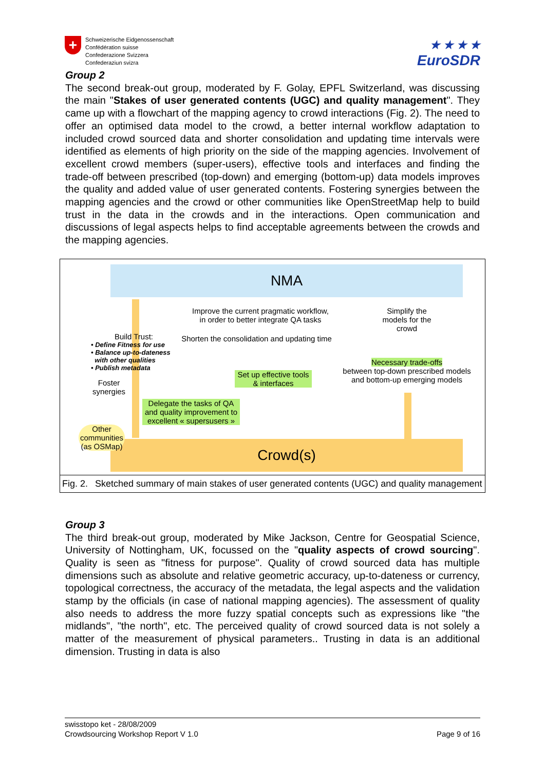+
Schweizerische Eidgenossenschaft
Confédération suisse
Confederazione Svizzera
Confederaziun svizra
★ ★ ★ ★
EuroSDR
Group 2
The second break-out group, moderated by F. Golay, EPFL Switzerland, was discussing the main "Stakes of user generated contents (UGC) and quality management". They came up with a flowchart of the mapping agency to crowd interactions (Fig. 2). The need to offer an optimised data model to the crowd, a better internal workflow adaptation to included crowd sourced data and shorter consolidation and updating time intervals were identified as elements of high priority on the side of the mapping agencies. Involvement of excellent crowd members (super-users), effective tools and interfaces and finding the trade-off between prescribed (top-down) and emerging (bottom-up) data models improves the quality and added value of user generated contents. Fostering synergies between the mapping agencies and the crowd or other communities like OpenStreetMap help to build trust in the data in the crowds and in the interactions. Open communication and discussions of legal aspects helps to find acceptable agreements between the crowds and the mapping agencies.
NMA
Crowd(s)
Improve the current pragmatic workflow,
in order to better integrate QA tasks
Simplify the models for the crowd
Shorten the consolidation and updating time
Build Trust:
• Define Fitness for use
• Balance up-to-dateness
with other qualities
• Publish metadata
Foster synergies
Set up effective tools & interfaces
Necessary trade-offs
between top-down prescribed models and bottom-up emerging models
Delegate the tasks of QA and quality improvement to excellent « supersusers »
Other communities (as OSMap)
Fig. 2. Sketched summary of main stakes of user generated contents (UGC) and quality management
Group 3
The third break-out group, moderated by Mike Jackson, Centre for Geospatial Science, University of Nottingham, UK, focussed on the "quality aspects of crowd sourcing". Quality is seen as "fitness for purpose". Quality of crowd sourced data has multiple dimensions such as absolute and relative geometric accuracy, up-to-dateness or currency, topological correctness, the accuracy of the metadata, the legal aspects and the validation stamp by the officials (in case of national mapping agencies). The assessment of quality also needs to address the more fuzzy spatial concepts such as expressions like "the midlands", "the north", etc. The perceived quality of crowd sourced data is not solely a matter of the measurement of physical parameters.. Trusting in data is an additional dimension. Trusting in data is also
swisstopo ket - 28/08/2009
Crowdsourcing Workshop Report V 1.0 Page 9 of 16